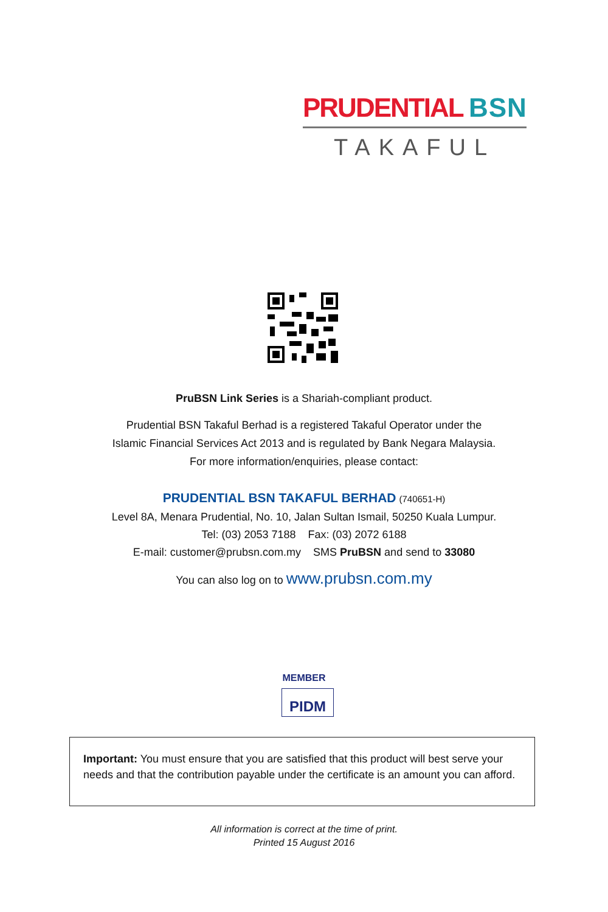PRUDENTIAL BSN
TAKAFUL
PruBSN Link Series is a Shariah-compliant product.
Prudential BSN Takaful Berhad is a registered Takaful Operator under the
Islamic Financial Services Act 2013 and is regulated by Bank Negara Malaysia.
For more information/enquiries, please contact:
PRUDENTIAL BSN TAKAFUL BERHAD (740651-H)
Level 8A, Menara Prudential, No. 10, Jalan Sultan Ismail, 50250 Kuala Lumpur.
Tel: (03) 2053 7188 Fax: (03) 2072 6188
E-mail: customer@prubsn.com.my SMS PruBSN and send to 33080
You can also log on to www.prubsn.com.my
MEMBER
PIDM
Important: You must ensure that you are satisfied that this product will best serve your needs and that the contribution payable under the certificate is an amount you can afford.
All information is correct at the time of print.
Printed 15 August 2016